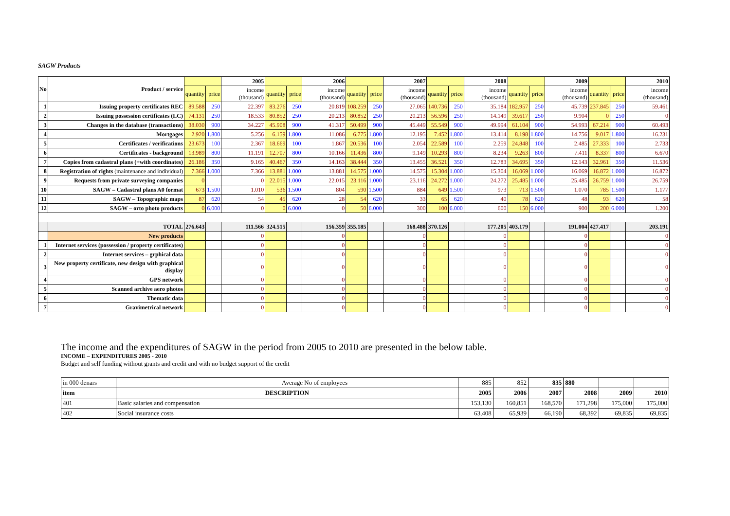SAGW Products
| No | Product / service | | | 2005 | | | 2006 | | | 2007 | | | 2008 | | | 2009 | | | 2010 |
| --- | --- | --- | --- | --- | --- | --- | --- | --- | --- | --- | --- | --- | --- | --- | --- | --- | --- | --- | --- |
| | | quantity | price | income (thousand) | quantity | price | income (thousand) | quantity | price | income (thousand) | quantity | price | income (thousand) | quantity | price | income (thousand) | quantity | price | income (thousand) |
| 1 | Issuing property certificates REC | 89.588 | 250 | 22.397 | 83.276 | 250 | 20.819 | 108.259 | 250 | 27.065 | 140.736 | 250 | 35.184 | 182.957 | 250 | 45.739 | 237.845 | 250 | 59.461 |
| 2 | Issuing possession certificates (LC) | 74.131 | 250 | 18.533 | 80.852 | 250 | 20.213 | 80.852 | 250 | 20.213 | 56.596 | 250 | 14.149 | 39.617 | 250 | 9.904 | 0 | 250 | 0 |
| 3 | Changes in the database (transactions) | 38.030 | 900 | 34.227 | 45.908 | 900 | 41.317 | 50.499 | 900 | 45.449 | 55.549 | 900 | 49.994 | 61.104 | 900 | 54.993 | 67.214 | 900 | 60.493 |
| 4 | Mortgages | 2.920 | 1.800 | 5.256 | 6.159 | 1.800 | 11.086 | 6.775 | 1.800 | 12.195 | 7.452 | 1.800 | 13.414 | 8.198 | 1.800 | 14.756 | 9.017 | 1.800 | 16.231 |
| 5 | Certificates / verifications | 23.673 | 100 | 2.367 | 18.669 | 100 | 1.867 | 20.536 | 100 | 2.054 | 22.589 | 100 | 2.259 | 24.848 | 100 | 2.485 | 27.333 | 100 | 2.733 |
| 6 | Certificates - background | 13.989 | 800 | 11.191 | 12.707 | 800 | 10.166 | 11.436 | 800 | 9.149 | 10.293 | 800 | 8.234 | 9.263 | 800 | 7.411 | 8.337 | 800 | 6.670 |
| 7 | Copies from cadastral plans (+with coordinates) | 26.186 | 350 | 9.165 | 40.467 | 350 | 14.163 | 38.444 | 350 | 13.455 | 36.521 | 350 | 12.783 | 34.695 | 350 | 12.143 | 32.961 | 350 | 11.536 |
| 8 | Registration of rights (maintenance and individual) | 7.366 | 1.000 | 7.366 | 13.881 | 1.000 | 13.881 | 14.575 | 1.000 | 14.575 | 15.304 | 1.000 | 15.304 | 16.069 | 1.000 | 16.069 | 16.872 | 1.000 | 16.872 |
| 9 | Requests from private surveying companies | 0 | | 0 | 22.015 | 1.000 | 22.015 | 23.116 | 1.000 | 23.116 | 24.272 | 1.000 | 24.272 | 25.485 | 1.000 | 25.485 | 26.759 | 1.000 | 26.759 |
| 10 | SAGW – Cadastral plans A0 format | 673 | 1.500 | 1.010 | 536 | 1.500 | 804 | 590 | 1.500 | 884 | 649 | 1.500 | 973 | 713 | 1.500 | 1.070 | 785 | 1.500 | 1.177 |
| 11 | SAGW – Topographic maps | 87 | 620 | 54 | 45 | 620 | 28 | 54 | 620 | 33 | 65 | 620 | 40 | 78 | 620 | 48 | 93 | 620 | 58 |
| 12 | SAGW – orto photo products | 0 | 6.000 | 0 | 0 | 6.000 | 0 | 50 | 6.000 | 300 | 100 | 6.000 | 600 | 150 | 6.000 | 900 | 200 | 6.000 | 1.200 |
| | TOTAL | 276.643 | | 111.566 | 324.515 | | 156.359 | 355.185 | | 168.488 | 370.126 | | 177.205 | 403.179 | | 191.004 | 427.417 | | 203.191 |
| | New products | | | 0 | | | 0 | | | 0 | | | 0 | | | 0 | | | 0 |
| 1 | Internet services (possession / property certificates) | | | 0 | | | 0 | | | 0 | | | 0 | | | 0 | | | 0 |
| 2 | Internet services – grphical data | | | 0 | | | 0 | | | 0 | | | 0 | | | 0 | | | 0 |
| 3 | New property certificate, new design with graphical display | | | 0 | | | 0 | | | 0 | | | 0 | | | 0 | | | 0 |
| 4 | GPS network | | | 0 | | | 0 | | | 0 | | | 0 | | | 0 | | | 0 |
| 5 | Scanned archive aero photos | | | 0 | | | 0 | | | 0 | | | 0 | | | 0 | | | 0 |
| 6 | Thematic data | | | 0 | | | 0 | | | 0 | | | 0 | | | 0 | | | 0 |
| 7 | Gravimetrical network | | | 0 | | | 0 | | | 0 | | | 0 | | | 0 | | | 0 |
The income and the expenditures of SAGW in the period from 2005 to 2010 are presented in the below table.
INCOME – EXPENDITURES 2005 - 2010
Budget and self funding without grants and credit and with no budget support of the credit
| in 000 denars | Average No of employees | 885 | 852 | 835 | 880 | | |
| item | DESCRIPTION | 2005 | 2006 | 2007 | 2008 | 2009 | 2010 |
| 401 | Basic salaries and compensation | 153,130 | 160,851 | 168,570 | 171,298 | 175,000 | 175,000 |
| 402 | Social insurance costs | 63,408 | 65,939 | 66,190 | 68,392 | 69,835 | 69,835 |